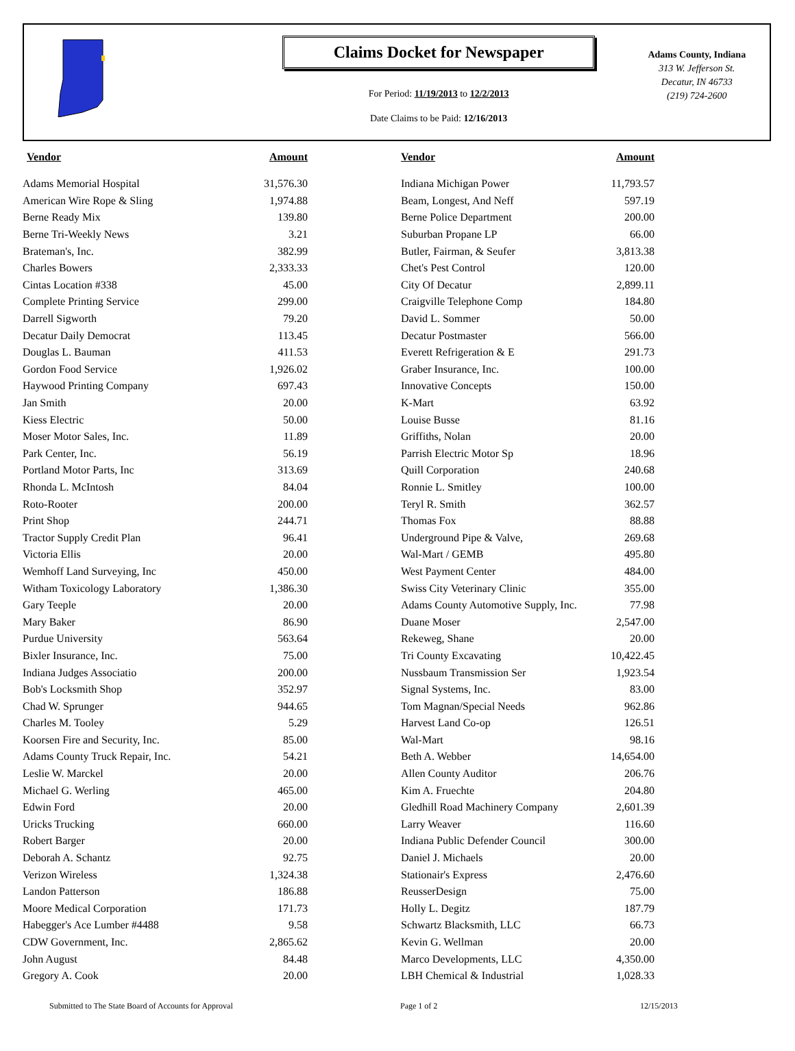Claims Docket for Newspaper
For Period: 11/19/2013 to 12/2/2013
Date Claims to be Paid: 12/16/2013
Adams County, Indiana
313 W. Jefferson St.
Decatur, IN 46733
(219) 724-2600
| Vendor | Amount | | Vendor | Amount |
| --- | --- | --- | --- | --- |
| Adams Memorial Hospital | 31,576.30 | | Indiana Michigan Power | 11,793.57 |
| American Wire Rope & Sling | 1,974.88 | | Beam, Longest, And Neff | 597.19 |
| Berne Ready Mix | 139.80 | | Berne Police Department | 200.00 |
| Berne Tri-Weekly News | 3.21 | | Suburban Propane LP | 66.00 |
| Brateman's, Inc. | 382.99 | | Butler, Fairman, & Seufer | 3,813.38 |
| Charles Bowers | 2,333.33 | | Chet's Pest Control | 120.00 |
| Cintas Location #338 | 45.00 | | City Of Decatur | 2,899.11 |
| Complete Printing Service | 299.00 | | Craigville Telephone Comp | 184.80 |
| Darrell Sigworth | 79.20 | | David L. Sommer | 50.00 |
| Decatur Daily Democrat | 113.45 | | Decatur Postmaster | 566.00 |
| Douglas L. Bauman | 411.53 | | Everett Refrigeration & E | 291.73 |
| Gordon Food Service | 1,926.02 | | Graber Insurance, Inc. | 100.00 |
| Haywood Printing Company | 697.43 | | Innovative Concepts | 150.00 |
| Jan Smith | 20.00 | | K-Mart | 63.92 |
| Kiess Electric | 50.00 | | Louise Busse | 81.16 |
| Moser Motor Sales, Inc. | 11.89 | | Griffiths, Nolan | 20.00 |
| Park Center, Inc. | 56.19 | | Parrish Electric Motor Sp | 18.96 |
| Portland Motor Parts, Inc | 313.69 | | Quill Corporation | 240.68 |
| Rhonda L. McIntosh | 84.04 | | Ronnie L. Smitley | 100.00 |
| Roto-Rooter | 200.00 | | Teryl R. Smith | 362.57 |
| Print Shop | 244.71 | | Thomas Fox | 88.88 |
| Tractor Supply Credit Plan | 96.41 | | Underground Pipe & Valve, | 269.68 |
| Victoria Ellis | 20.00 | | Wal-Mart / GEMB | 495.80 |
| Wemhoff Land Surveying, Inc | 450.00 | | West Payment Center | 484.00 |
| Witham Toxicology Laboratory | 1,386.30 | | Swiss City Veterinary Clinic | 355.00 |
| Gary Teeple | 20.00 | | Adams County Automotive Supply, Inc. | 77.98 |
| Mary Baker | 86.90 | | Duane Moser | 2,547.00 |
| Purdue University | 563.64 | | Rekeweg, Shane | 20.00 |
| Bixler Insurance, Inc. | 75.00 | | Tri County Excavating | 10,422.45 |
| Indiana Judges Associatio | 200.00 | | Nussbaum Transmission Ser | 1,923.54 |
| Bob's Locksmith Shop | 352.97 | | Signal Systems, Inc. | 83.00 |
| Chad W. Sprunger | 944.65 | | Tom Magnan/Special Needs | 962.86 |
| Charles M. Tooley | 5.29 | | Harvest Land Co-op | 126.51 |
| Koorsen Fire and Security, Inc. | 85.00 | | Wal-Mart | 98.16 |
| Adams County Truck Repair, Inc. | 54.21 | | Beth A. Webber | 14,654.00 |
| Leslie W. Marckel | 20.00 | | Allen County Auditor | 206.76 |
| Michael G. Werling | 465.00 | | Kim A. Fruechte | 204.80 |
| Edwin Ford | 20.00 | | Gledhill Road Machinery Company | 2,601.39 |
| Uricks Trucking | 660.00 | | Larry Weaver | 116.60 |
| Robert Barger | 20.00 | | Indiana Public Defender Council | 300.00 |
| Deborah A. Schantz | 92.75 | | Daniel J. Michaels | 20.00 |
| Verizon Wireless | 1,324.38 | | Stationair's Express | 2,476.60 |
| Landon Patterson | 186.88 | | ReusserDesign | 75.00 |
| Moore Medical Corporation | 171.73 | | Holly L. Degitz | 187.79 |
| Habegger's Ace Lumber #4488 | 9.58 | | Schwartz Blacksmith, LLC | 66.73 |
| CDW Government, Inc. | 2,865.62 | | Kevin G. Wellman | 20.00 |
| John August | 84.48 | | Marco Developments, LLC | 4,350.00 |
| Gregory A. Cook | 20.00 | | LBH Chemical & Industrial | 1,028.33 |
Submitted to The State Board of Accounts for Approval Page 1 of 2 12/15/2013